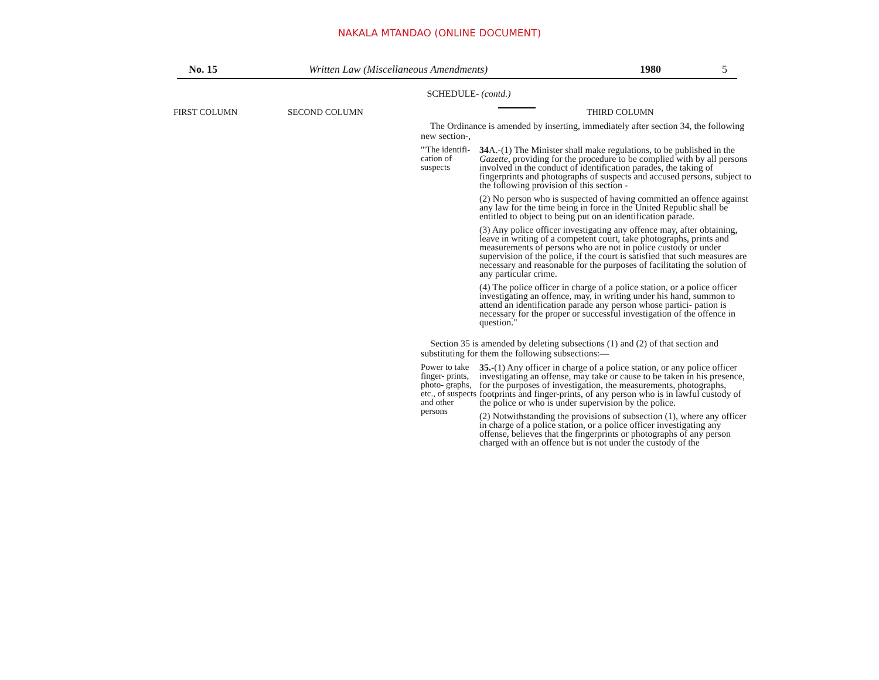NAKALA MTANDAO (ONLINE DOCUMENT)
No. 15 Written Law (Miscellaneous Amendments) 1980 5
SCHEDULE- (contd.)
FIRST COLUMN SECOND COLUMN THIRD COLUMN
The Ordinance is amended by inserting, immediately after section 34, the following new section-,
"'The identifi- cation of suspects
34 A.-(1) The Minister shall make regulations, to be published in the Gazette, providing for the procedure to be complied with by all persons involved in the conduct of identification parades, the taking of fingerprints and photographs of suspects and accused persons, subject to the following provision of this section -
(2) No person who is suspected of having committed an offence against any law for the time being in force in the United Republic shall be entitled to object to being put on an identification parade.
(3) Any police officer investigating any offence may, after obtaining, leave in writing of a competent court, take photographs, prints and measurements of persons who are not in police custody or under supervision of the police, if the court is satisfied that such measures are necessary and reasonable for the purposes of facilitating the solution of any particular crime.
(4) The police officer in charge of a police station, or a police officer investigating an offence, may, in writing under his hand, summon to attend an identification parade any person whose partici- pation is necessary for the proper or successful investigation of the offence in question."
Section 35 is amended by deleting subsections (1) and (2) of that section and substituting for them the following subsections:—
Power to take finger- prints, photo- graphs, etc., of suspects and other persons
35.-(1) Any officer in charge of a police station, or any police officer investigating an offense, may take or cause to be taken in his presence, for the purposes of investigation, the measurements, photographs, footprints and finger-prints, of any person who is in lawful custody of the police or who is under supervision by the police.
(2) Notwithstanding the provisions of subsection (1), where any officer in charge of a police station, or a police officer investigating any offense, believes that the fingerprints or photographs of any person charged with an offence but is not under the custody of the